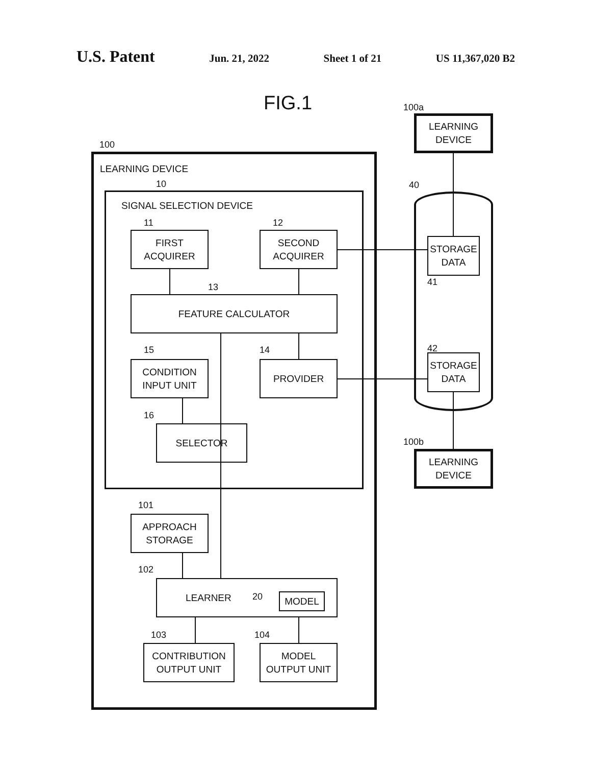U.S. Patent
Jun. 21, 2022 Sheet 1 of 21 US 11,367,020 B2
FIG.1 100a
LEARNING
DEVICE
100
LEARNING DEVICE
10
SIGNAL SELECTION DEVICE
40
11
FIRST
ACQUIRER
12
SECOND
ACQUIRER
STORAGE
DATA
41
13
FEATURE CALCULATOR
15
CONDITION
INPUT UNIT
14
PROVIDER
42
STORAGE
DATA
16
SELECTOR
100b
LEARNING
DEVICE
101
APPROACH
STORAGE
102
LEARNER
20 MODEL
103
CONTRIBUTION
OUTPUT UNIT
104
MODEL
OUTPUT UNIT